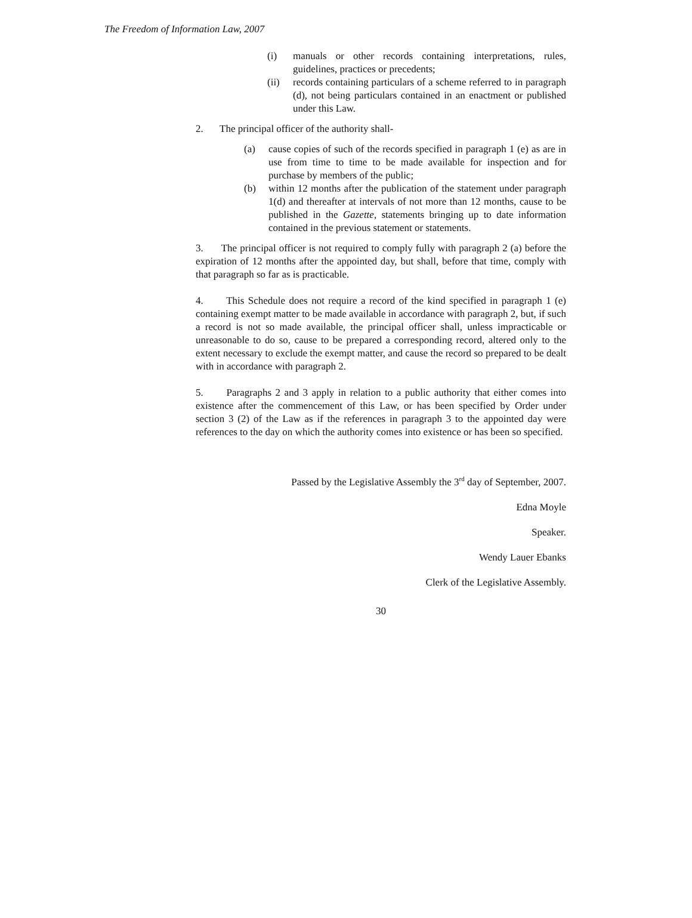The Freedom of Information Law, 2007
(i) manuals or other records containing interpretations, rules, guidelines, practices or precedents;
(ii) records containing particulars of a scheme referred to in paragraph (d), not being particulars contained in an enactment or published under this Law.
2. The principal officer of the authority shall-
(a) cause copies of such of the records specified in paragraph 1 (e) as are in use from time to time to be made available for inspection and for purchase by members of the public;
(b) within 12 months after the publication of the statement under paragraph 1(d) and thereafter at intervals of not more than 12 months, cause to be published in the Gazette, statements bringing up to date information contained in the previous statement or statements.
3. The principal officer is not required to comply fully with paragraph 2 (a) before the expiration of 12 months after the appointed day, but shall, before that time, comply with that paragraph so far as is practicable.
4. This Schedule does not require a record of the kind specified in paragraph 1 (e) containing exempt matter to be made available in accordance with paragraph 2, but, if such a record is not so made available, the principal officer shall, unless impracticable or unreasonable to do so, cause to be prepared a corresponding record, altered only to the extent necessary to exclude the exempt matter, and cause the record so prepared to be dealt with in accordance with paragraph 2.
5. Paragraphs 2 and 3 apply in relation to a public authority that either comes into existence after the commencement of this Law, or has been specified by Order under section 3 (2) of the Law as if the references in paragraph 3 to the appointed day were references to the day on which the authority comes into existence or has been so specified.
Passed by the Legislative Assembly the 3<sup>rd</sup> day of September, 2007.
Edna Moyle
Speaker.
Wendy Lauer Ebanks
Clerk of the Legislative Assembly.
30